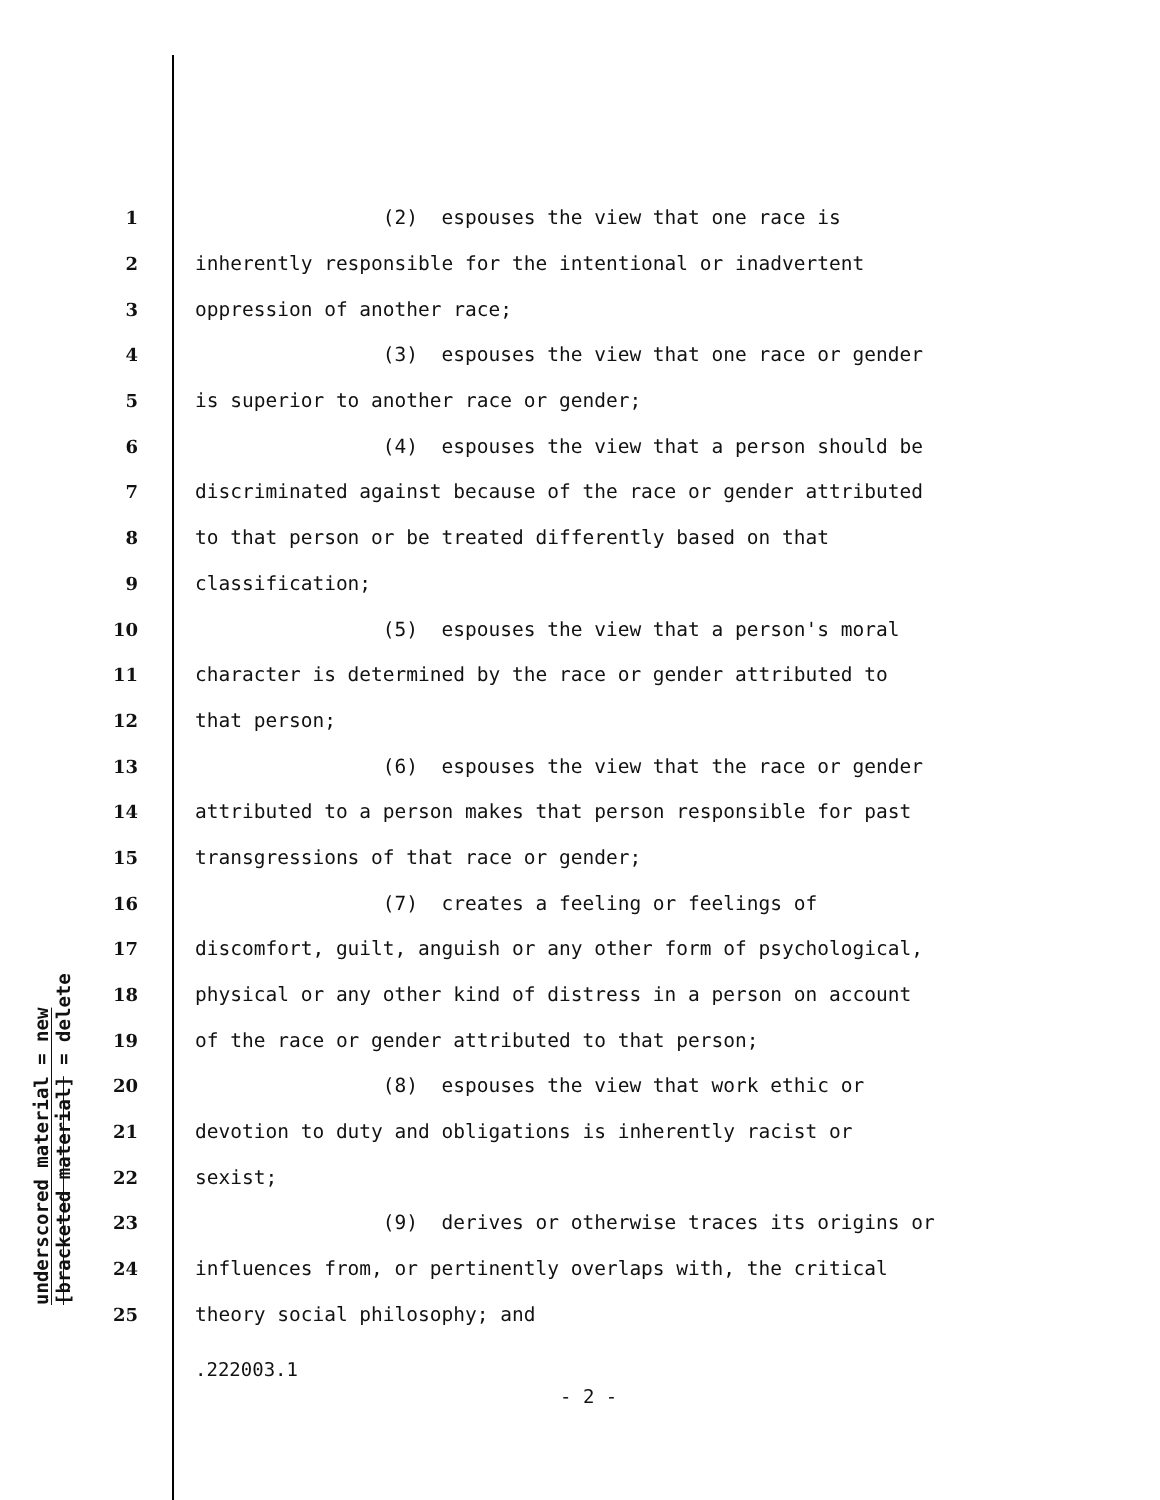underscored material = new
[bracketed material] = delete
1 (2) espouses the view that one race is
2 inherently responsible for the intentional or inadvertent
3 oppression of another race;
4 (3) espouses the view that one race or gender
5 is superior to another race or gender;
6 (4) espouses the view that a person should be
7 discriminated against because of the race or gender attributed
8 to that person or be treated differently based on that
9 classification;
10 (5) espouses the view that a person's moral
11 character is determined by the race or gender attributed to
12 that person;
13 (6) espouses the view that the race or gender
14 attributed to a person makes that person responsible for past
15 transgressions of that race or gender;
16 (7) creates a feeling or feelings of
17 discomfort, guilt, anguish or any other form of psychological,
18 physical or any other kind of distress in a person on account
19 of the race or gender attributed to that person;
20 (8) espouses the view that work ethic or
21 devotion to duty and obligations is inherently racist or
22 sexist;
23 (9) derives or otherwise traces its origins or
24 influences from, or pertinently overlaps with, the critical
25 theory social philosophy; and
.222003.1
- 2 -